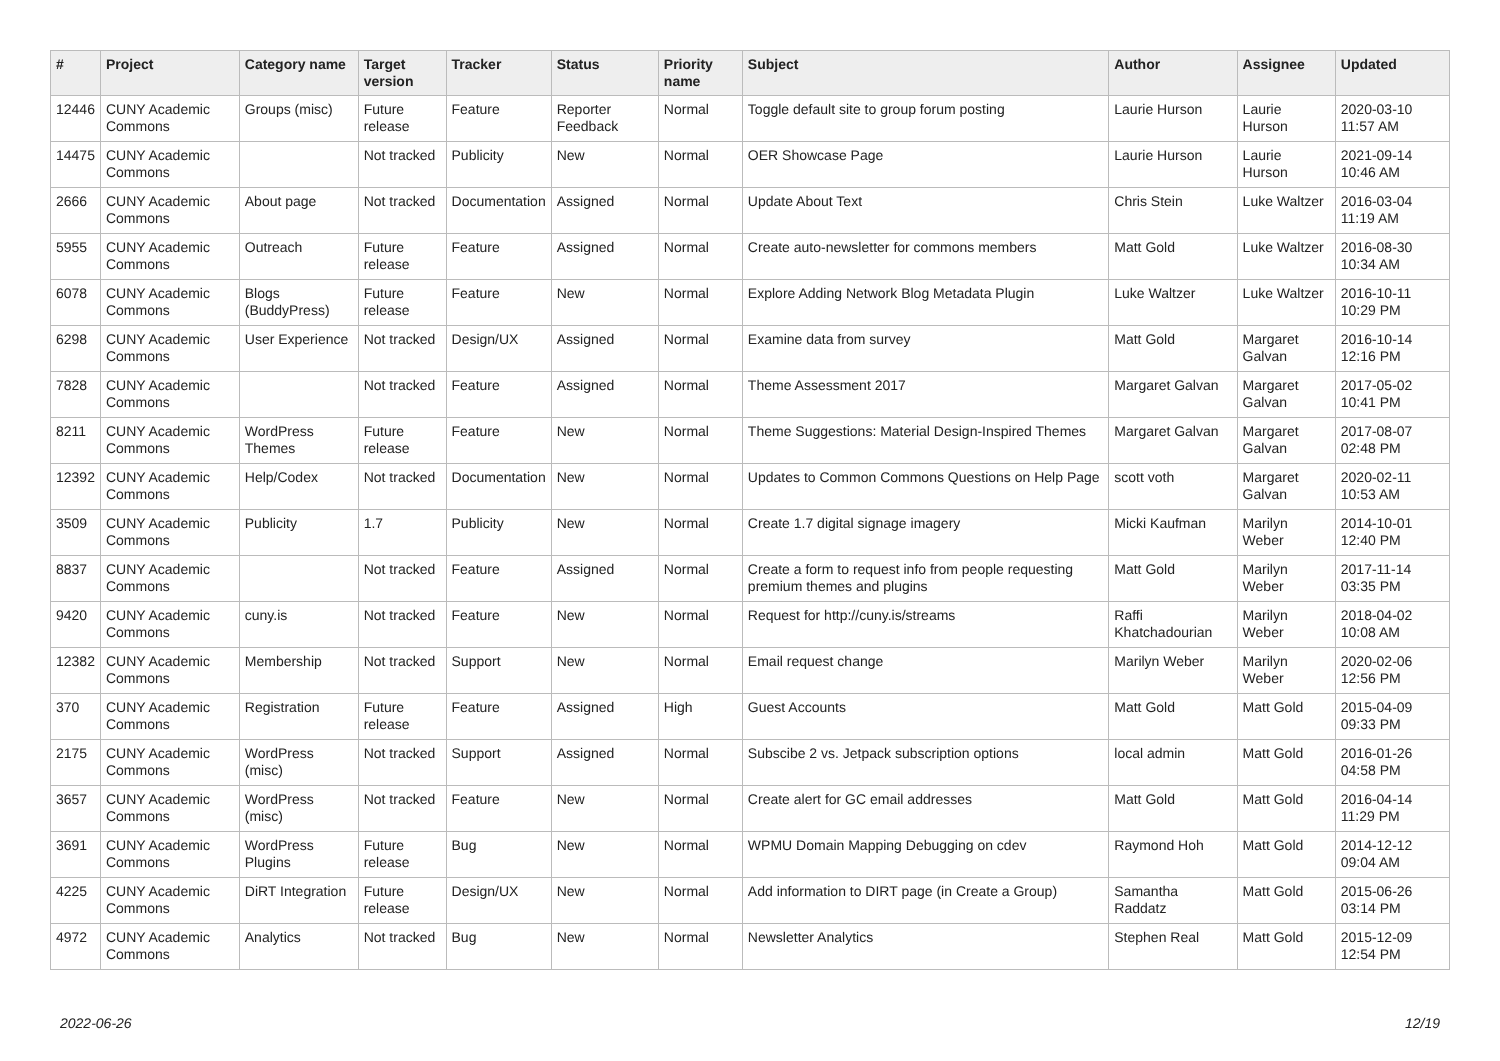| # | Project | Category name | Target version | Tracker | Status | Priority name | Subject | Author | Assignee | Updated |
| --- | --- | --- | --- | --- | --- | --- | --- | --- | --- | --- |
| 12446 | CUNY Academic Commons | Groups (misc) | Future release | Feature | Reporter Feedback | Normal | Toggle default site to group forum posting | Laurie Hurson | Laurie Hurson | 2020-03-10 11:57 AM |
| 14475 | CUNY Academic Commons | | Not tracked | Publicity | New | Normal | OER Showcase Page | Laurie Hurson | Laurie Hurson | 2021-09-14 10:46 AM |
| 2666 | CUNY Academic Commons | About page | Not tracked | Documentation | Assigned | Normal | Update About Text | Chris Stein | Luke Waltzer | 2016-03-04 11:19 AM |
| 5955 | CUNY Academic Commons | Outreach | Future release | Feature | Assigned | Normal | Create auto-newsletter for commons members | Matt Gold | Luke Waltzer | 2016-08-30 10:34 AM |
| 6078 | CUNY Academic Commons | Blogs (BuddyPress) | Future release | Feature | New | Normal | Explore Adding Network Blog Metadata Plugin | Luke Waltzer | Luke Waltzer | 2016-10-11 10:29 PM |
| 6298 | CUNY Academic Commons | User Experience | Not tracked | Design/UX | Assigned | Normal | Examine data from survey | Matt Gold | Margaret Galvan | 2016-10-14 12:16 PM |
| 7828 | CUNY Academic Commons | | Not tracked | Feature | Assigned | Normal | Theme Assessment 2017 | Margaret Galvan | Margaret Galvan | 2017-05-02 10:41 PM |
| 8211 | CUNY Academic Commons | WordPress Themes | Future release | Feature | New | Normal | Theme Suggestions: Material Design-Inspired Themes | Margaret Galvan | Margaret Galvan | 2017-08-07 02:48 PM |
| 12392 | CUNY Academic Commons | Help/Codex | Not tracked | Documentation | New | Normal | Updates to Common Commons Questions on Help Page | scott voth | Margaret Galvan | 2020-02-11 10:53 AM |
| 3509 | CUNY Academic Commons | Publicity | 1.7 | Publicity | New | Normal | Create 1.7 digital signage imagery | Micki Kaufman | Marilyn Weber | 2014-10-01 12:40 PM |
| 8837 | CUNY Academic Commons | | Not tracked | Feature | Assigned | Normal | Create a form to request info from people requesting premium themes and plugins | Matt Gold | Marilyn Weber | 2017-11-14 03:35 PM |
| 9420 | CUNY Academic Commons | cuny.is | Not tracked | Feature | New | Normal | Request for http://cuny.is/streams | Raffi Khatchadourian | Marilyn Weber | 2018-04-02 10:08 AM |
| 12382 | CUNY Academic Commons | Membership | Not tracked | Support | New | Normal | Email request change | Marilyn Weber | Marilyn Weber | 2020-02-06 12:56 PM |
| 370 | CUNY Academic Commons | Registration | Future release | Feature | Assigned | High | Guest Accounts | Matt Gold | Matt Gold | 2015-04-09 09:33 PM |
| 2175 | CUNY Academic Commons | WordPress (misc) | Not tracked | Support | Assigned | Normal | Subscibe 2 vs. Jetpack subscription options | local admin | Matt Gold | 2016-01-26 04:58 PM |
| 3657 | CUNY Academic Commons | WordPress (misc) | Not tracked | Feature | New | Normal | Create alert for GC email addresses | Matt Gold | Matt Gold | 2016-04-14 11:29 PM |
| 3691 | CUNY Academic Commons | WordPress Plugins | Future release | Bug | New | Normal | WPMU Domain Mapping Debugging on cdev | Raymond Hoh | Matt Gold | 2014-12-12 09:04 AM |
| 4225 | CUNY Academic Commons | DiRT Integration | Future release | Design/UX | New | Normal | Add information to DIRT page (in Create a Group) | Samantha Raddatz | Matt Gold | 2015-06-26 03:14 PM |
| 4972 | CUNY Academic Commons | Analytics | Not tracked | Bug | New | Normal | Newsletter Analytics | Stephen Real | Matt Gold | 2015-12-09 12:54 PM |
2022-06-26 12/19